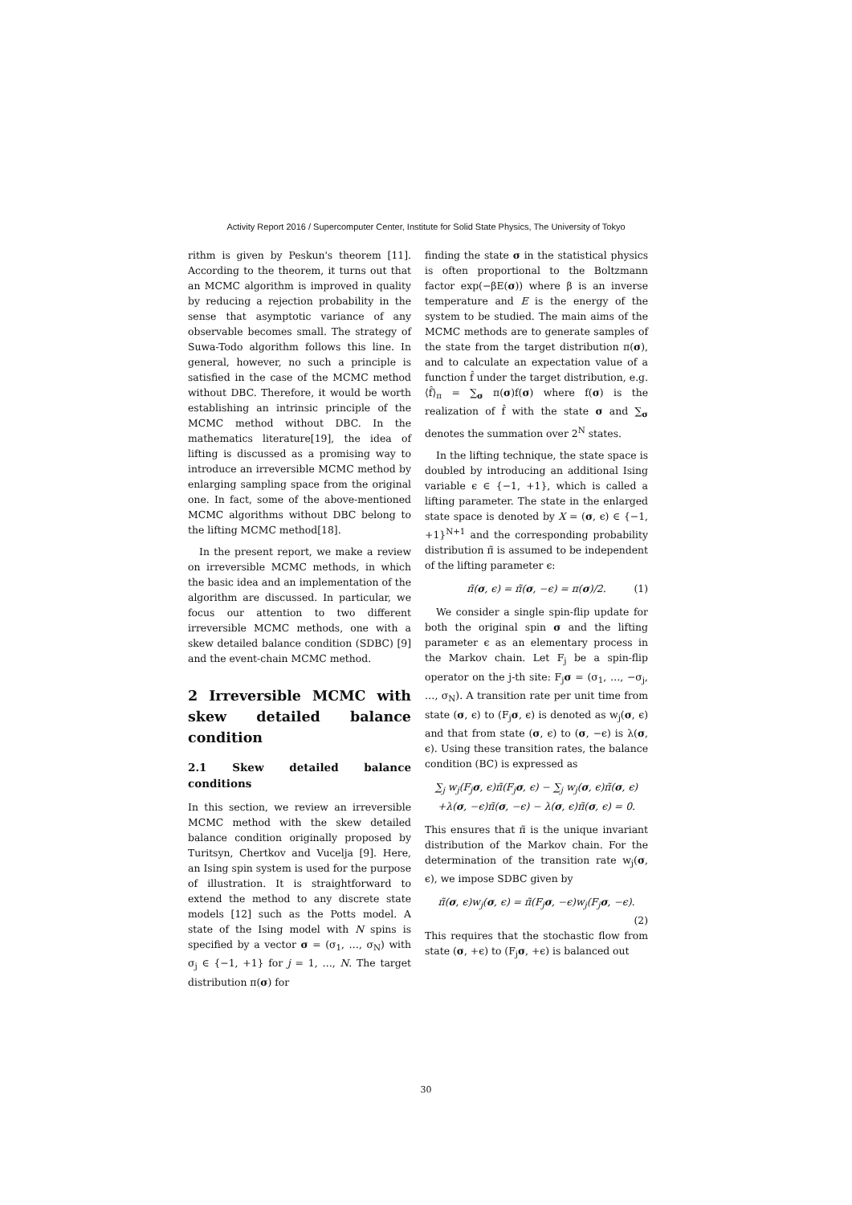Activity Report 2016 / Supercomputer Center, Institute for Solid State Physics, The University of Tokyo
rithm is given by Peskun's theorem [11]. According to the theorem, it turns out that an MCMC algorithm is improved in quality by reducing a rejection probability in the sense that asymptotic variance of any observable becomes small. The strategy of Suwa-Todo algorithm follows this line. In general, however, no such a principle is satisfied in the case of the MCMC method without DBC. Therefore, it would be worth establishing an intrinsic principle of the MCMC method without DBC. In the mathematics literature[19], the idea of lifting is discussed as a promising way to introduce an irreversible MCMC method by enlarging sampling space from the original one. In fact, some of the above-mentioned MCMC algorithms without DBC belong to the lifting MCMC method[18].
In the present report, we make a review on irreversible MCMC methods, in which the basic idea and an implementation of the algorithm are discussed. In particular, we focus our attention to two different irreversible MCMC methods, one with a skew detailed balance condition (SDBC) [9] and the event-chain MCMC method.
2 Irreversible MCMC with skew detailed balance condition
2.1 Skew detailed balance conditions
In this section, we review an irreversible MCMC method with the skew detailed balance condition originally proposed by Turitsyn, Chertkov and Vucelja [9]. Here, an Ising spin system is used for the purpose of illustration. It is straightforward to extend the method to any discrete state models [12] such as the Potts model. A state of the Ising model with N spins is specified by a vector σ = (σ<sub>1</sub>, …, σ<sub>N</sub>) with σ<sub>j</sub> ∈ {−1, +1} for j = 1, …, N. The target distribution π(σ) for
finding the state σ in the statistical physics is often proportional to the Boltzmann factor exp(−βE(σ)) where β is an inverse temperature and E is the energy of the system to be studied. The main aims of the MCMC methods are to generate samples of the state from the target distribution π(σ), and to calculate an expectation value of a function f̂ under the target distribution, e.g. ⟨f̂⟩<sub>π</sub> = ∑<sub>σ</sub> π(σ)f(σ) where f(σ) is the realization of f̂ with the state σ and ∑<sub>σ</sub> denotes the summation over 2<sup>N</sup> states.
In the lifting technique, the state space is doubled by introducing an additional Ising variable ϵ ∈ {−1, +1}, which is called a lifting parameter. The state in the enlarged state space is denoted by X = (σ, ϵ) ∈ {−1, +1}<sup>N+1</sup> and the corresponding probability distribution π̃ is assumed to be independent of the lifting parameter ϵ:
π̃(σ, ϵ) = π̃(σ, −ϵ) = π(σ)/2. (1)
We consider a single spin-flip update for both the original spin σ and the lifting parameter ϵ as an elementary process in the Markov chain. Let F<sub>j</sub> be a spin-flip operator on the j-th site: F<sub>j</sub>σ = (σ<sub>1</sub>, …, −σ<sub>j</sub>, …, σ<sub>N</sub>). A transition rate per unit time from state (σ, ϵ) to (F<sub>j</sub>σ, ϵ) is denoted as w<sub>j</sub>(σ, ϵ) and that from state (σ, ϵ) to (σ, −ϵ) is λ(σ, ϵ). Using these transition rates, the balance condition (BC) is expressed as
∑<sub>j</sub> w<sub>j</sub>(F<sub>j</sub>σ, ϵ)π̃(F<sub>j</sub>σ, ϵ) − ∑<sub>j</sub> w<sub>j</sub>(σ, ϵ)π̃(σ, ϵ)
+λ(σ, −ϵ)π̃(σ, −ϵ) − λ(σ, ϵ)π̃(σ, ϵ) = 0.
This ensures that π̃ is the unique invariant distribution of the Markov chain. For the determination of the transition rate w<sub>j</sub>(σ, ϵ), we impose SDBC given by
π̃(σ, ϵ)w<sub>j</sub>(σ, ϵ) = π̃(F<sub>j</sub>σ, −ϵ)w<sub>j</sub>(F<sub>j</sub>σ, −ϵ).
(2)
This requires that the stochastic flow from state (σ, +ϵ) to (F<sub>j</sub>σ, +ϵ) is balanced out
30